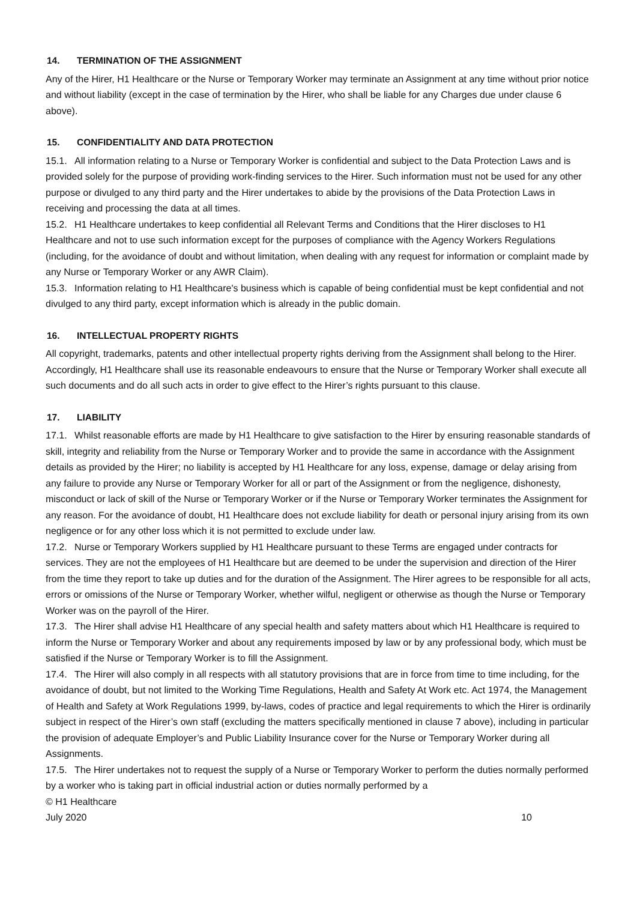14. TERMINATION OF THE ASSIGNMENT
Any of the Hirer, H1 Healthcare or the Nurse or Temporary Worker may terminate an Assignment at any time without prior notice and without liability (except in the case of termination by the Hirer, who shall be liable for any Charges due under clause 6 above).
15. CONFIDENTIALITY AND DATA PROTECTION
15.1. All information relating to a Nurse or Temporary Worker is confidential and subject to the Data Protection Laws and is provided solely for the purpose of providing work-finding services to the Hirer. Such information must not be used for any other purpose or divulged to any third party and the Hirer undertakes to abide by the provisions of the Data Protection Laws in receiving and processing the data at all times.
15.2. H1 Healthcare undertakes to keep confidential all Relevant Terms and Conditions that the Hirer discloses to H1 Healthcare and not to use such information except for the purposes of compliance with the Agency Workers Regulations (including, for the avoidance of doubt and without limitation, when dealing with any request for information or complaint made by any Nurse or Temporary Worker or any AWR Claim).
15.3. Information relating to H1 Healthcare's business which is capable of being confidential must be kept confidential and not divulged to any third party, except information which is already in the public domain.
16. INTELLECTUAL PROPERTY RIGHTS
All copyright, trademarks, patents and other intellectual property rights deriving from the Assignment shall belong to the Hirer. Accordingly, H1 Healthcare shall use its reasonable endeavours to ensure that the Nurse or Temporary Worker shall execute all such documents and do all such acts in order to give effect to the Hirer’s rights pursuant to this clause.
17. LIABILITY
17.1. Whilst reasonable efforts are made by H1 Healthcare to give satisfaction to the Hirer by ensuring reasonable standards of skill, integrity and reliability from the Nurse or Temporary Worker and to provide the same in accordance with the Assignment details as provided by the Hirer; no liability is accepted by H1 Healthcare for any loss, expense, damage or delay arising from any failure to provide any Nurse or Temporary Worker for all or part of the Assignment or from the negligence, dishonesty, misconduct or lack of skill of the Nurse or Temporary Worker or if the Nurse or Temporary Worker terminates the Assignment for any reason. For the avoidance of doubt, H1 Healthcare does not exclude liability for death or personal injury arising from its own negligence or for any other loss which it is not permitted to exclude under law.
17.2. Nurse or Temporary Workers supplied by H1 Healthcare pursuant to these Terms are engaged under contracts for services. They are not the employees of H1 Healthcare but are deemed to be under the supervision and direction of the Hirer from the time they report to take up duties and for the duration of the Assignment. The Hirer agrees to be responsible for all acts, errors or omissions of the Nurse or Temporary Worker, whether wilful, negligent or otherwise as though the Nurse or Temporary Worker was on the payroll of the Hirer.
17.3. The Hirer shall advise H1 Healthcare of any special health and safety matters about which H1 Healthcare is required to inform the Nurse or Temporary Worker and about any requirements imposed by law or by any professional body, which must be satisfied if the Nurse or Temporary Worker is to fill the Assignment.
17.4. The Hirer will also comply in all respects with all statutory provisions that are in force from time to time including, for the avoidance of doubt, but not limited to the Working Time Regulations, Health and Safety At Work etc. Act 1974, the Management of Health and Safety at Work Regulations 1999, by-laws, codes of practice and legal requirements to which the Hirer is ordinarily subject in respect of the Hirer’s own staff (excluding the matters specifically mentioned in clause 7 above), including in particular the provision of adequate Employer’s and Public Liability Insurance cover for the Nurse or Temporary Worker during all Assignments.
17.5. The Hirer undertakes not to request the supply of a Nurse or Temporary Worker to perform the duties normally performed by a worker who is taking part in official industrial action or duties normally performed by a
© H1 Healthcare
July 2020 10